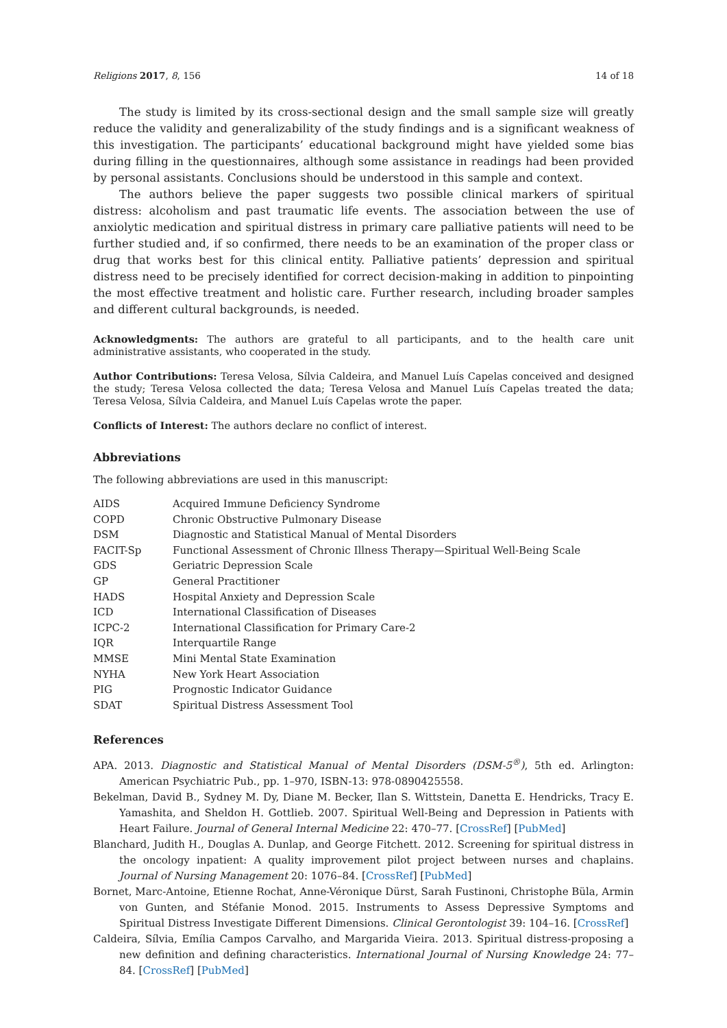Religions 2017, 8, 156 14 of 18
The study is limited by its cross-sectional design and the small sample size will greatly reduce the validity and generalizability of the study findings and is a significant weakness of this investigation. The participants’ educational background might have yielded some bias during filling in the questionnaires, although some assistance in readings had been provided by personal assistants. Conclusions should be understood in this sample and context.
The authors believe the paper suggests two possible clinical markers of spiritual distress: alcoholism and past traumatic life events. The association between the use of anxiolytic medication and spiritual distress in primary care palliative patients will need to be further studied and, if so confirmed, there needs to be an examination of the proper class or drug that works best for this clinical entity. Palliative patients’ depression and spiritual distress need to be precisely identified for correct decision-making in addition to pinpointing the most effective treatment and holistic care. Further research, including broader samples and different cultural backgrounds, is needed.
Acknowledgments: The authors are grateful to all participants, and to the health care unit administrative assistants, who cooperated in the study.
Author Contributions: Teresa Velosa, Sílvia Caldeira, and Manuel Luís Capelas conceived and designed the study; Teresa Velosa collected the data; Teresa Velosa and Manuel Luís Capelas treated the data; Teresa Velosa, Sílvia Caldeira, and Manuel Luís Capelas wrote the paper.
Conflicts of Interest: The authors declare no conflict of interest.
Abbreviations
The following abbreviations are used in this manuscript:
| AIDS | Acquired Immune Deficiency Syndrome |
| COPD | Chronic Obstructive Pulmonary Disease |
| DSM | Diagnostic and Statistical Manual of Mental Disorders |
| FACIT-Sp | Functional Assessment of Chronic Illness Therapy—Spiritual Well-Being Scale |
| GDS | Geriatric Depression Scale |
| GP | General Practitioner |
| HADS | Hospital Anxiety and Depression Scale |
| ICD | International Classification of Diseases |
| ICPC-2 | International Classification for Primary Care-2 |
| IQR | Interquartile Range |
| MMSE | Mini Mental State Examination |
| NYHA | New York Heart Association |
| PIG | Prognostic Indicator Guidance |
| SDAT | Spiritual Distress Assessment Tool |
References
APA. 2013. Diagnostic and Statistical Manual of Mental Disorders (DSM-5<sup>®</sup>), 5th ed. Arlington: American Psychiatric Pub., pp. 1–970, ISBN-13: 978-0890425558.
Bekelman, David B., Sydney M. Dy, Diane M. Becker, Ilan S. Wittstein, Danetta E. Hendricks, Tracy E. Yamashita, and Sheldon H. Gottlieb. 2007. Spiritual Well-Being and Depression in Patients with Heart Failure. Journal of General Internal Medicine 22: 470–77. [CrossRef] [PubMed]
Blanchard, Judith H., Douglas A. Dunlap, and George Fitchett. 2012. Screening for spiritual distress in the oncology inpatient: A quality improvement pilot project between nurses and chaplains. Journal of Nursing Management 20: 1076–84. [CrossRef] [PubMed]
Bornet, Marc-Antoine, Etienne Rochat, Anne-Véronique Dürst, Sarah Fustinoni, Christophe Büla, Armin von Gunten, and Stéfanie Monod. 2015. Instruments to Assess Depressive Symptoms and Spiritual Distress Investigate Different Dimensions. Clinical Gerontologist 39: 104–16. [CrossRef]
Caldeira, Sílvia, Emília Campos Carvalho, and Margarida Vieira. 2013. Spiritual distress-proposing a new definition and defining characteristics. International Journal of Nursing Knowledge 24: 77–84. [CrossRef] [PubMed]